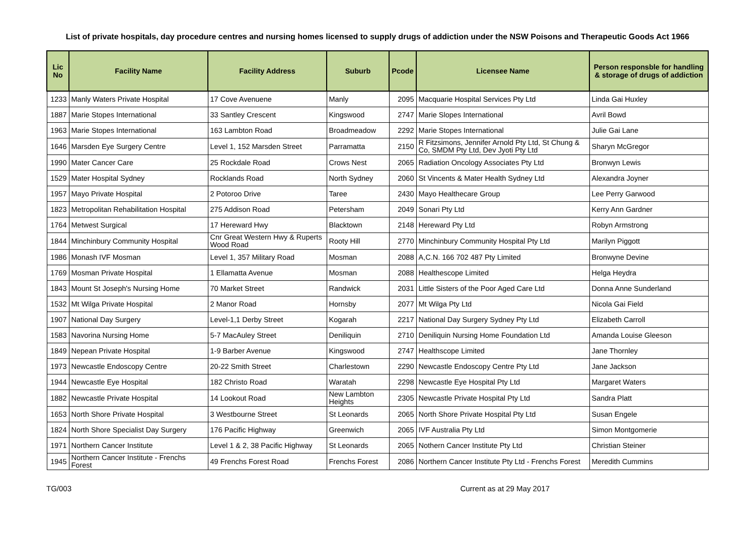List of private hospitals, day procedure centres and nursing homes licensed to supply drugs of addiction under the NSW Poisons and Therapeutic Goods Act 1966
| Lic No | Facility Name | Facility Address | Suburb | Pcode | Licensee Name | Person responsble for handling & storage of drugs of addiction |
| --- | --- | --- | --- | --- | --- | --- |
| 1233 | Manly Waters Private Hospital | 17 Cove Avenuene | Manly | 2095 | Macquarie Hospital Services Pty Ltd | Linda Gai Huxley |
| 1887 | Marie Stopes International | 33 Santley Crescent | Kingswood | 2747 | Marie Slopes International | Avril Bowd |
| 1963 | Marie Stopes International | 163 Lambton Road | Broadmeadow | 2292 | Marie Stopes International | Julie Gai Lane |
| 1646 | Marsden Eye Surgery Centre | Level 1, 152 Marsden Street | Parramatta | 2150 | R Fitzsimons, Jennifer Arnold Pty Ltd, St Chung & Co, SMDM Pty Ltd, Dev Jyoti Pty Ltd | Sharyn McGregor |
| 1990 | Mater Cancer Care | 25 Rockdale Road | Crows Nest | 2065 | Radiation Oncology Associates Pty Ltd | Bronwyn Lewis |
| 1529 | Mater Hospital Sydney | Rocklands Road | North Sydney | 2060 | St Vincents & Mater Health Sydney Ltd | Alexandra Joyner |
| 1957 | Mayo Private Hospital | 2 Potoroo Drive | Taree | 2430 | Mayo Healthecare Group | Lee Perry Garwood |
| 1823 | Metropolitan Rehabilitation Hospital | 275 Addison Road | Petersham | 2049 | Sonari Pty Ltd | Kerry Ann Gardner |
| 1764 | Metwest Surgical | 17 Hereward Hwy | Blacktown | 2148 | Hereward Pty Ltd | Robyn Armstrong |
| 1844 | Minchinbury Community Hospital | Cnr Great Western Hwy & Ruperts Wood Road | Rooty Hill | 2770 | Minchinbury Community Hospital Pty Ltd | Marilyn Piggott |
| 1986 | Monash IVF Mosman | Level 1, 357 Military Road | Mosman | 2088 | A,C.N. 166 702 487 Pty Limited | Bronwyne Devine |
| 1769 | Mosman Private Hospital | 1 Ellamatta Avenue | Mosman | 2088 | Healthescope Limited | Helga Heydra |
| 1843 | Mount St Joseph's Nursing Home | 70 Market Street | Randwick | 2031 | Little Sisters of the Poor Aged Care Ltd | Donna Anne Sunderland |
| 1532 | Mt Wilga Private Hospital | 2 Manor Road | Hornsby | 2077 | Mt Wilga Pty Ltd | Nicola Gai Field |
| 1907 | National Day Surgery | Level-1,1 Derby Street | Kogarah | 2217 | National Day Surgery Sydney Pty Ltd | Elizabeth Carroll |
| 1583 | Navorina Nursing Home | 5-7 MacAuley Street | Deniliquin | 2710 | Deniliquin Nursing Home Foundation Ltd | Amanda Louise Gleeson |
| 1849 | Nepean Private Hospital | 1-9 Barber Avenue | Kingswood | 2747 | Healthscope Limited | Jane Thornley |
| 1973 | Newcastle Endoscopy Centre | 20-22 Smith Street | Charlestown | 2290 | Newcastle Endoscopy Centre Pty Ltd | Jane Jackson |
| 1944 | Newcastle Eye Hospital | 182 Christo Road | Waratah | 2298 | Newcastle Eye Hospital Pty Ltd | Margaret Waters |
| 1882 | Newcastle Private Hospital | 14 Lookout Road | New Lambton Heights | 2305 | Newcastle Private Hospital Pty Ltd | Sandra Platt |
| 1653 | North Shore Private Hospital | 3 Westbourne Street | St Leonards | 2065 | North Shore Private Hospital Pty Ltd | Susan Engele |
| 1824 | North Shore Specialist Day Surgery | 176 Pacific Highway | Greenwich | 2065 | IVF Australia Pty Ltd | Simon Montgomerie |
| 1971 | Northern Cancer Institute | Level 1 & 2, 38 Pacific Highway | St Leonards | 2065 | Nothern Cancer Institute Pty Ltd | Christian Steiner |
| 1945 | Northern Cancer Institute - Frenchs Forest | 49 Frenchs Forest Road | Frenchs Forest | 2086 | Northern Cancer Institute Pty Ltd - Frenchs Forest | Meredith Cummins |
TG/003 Current as at 29 May 2017